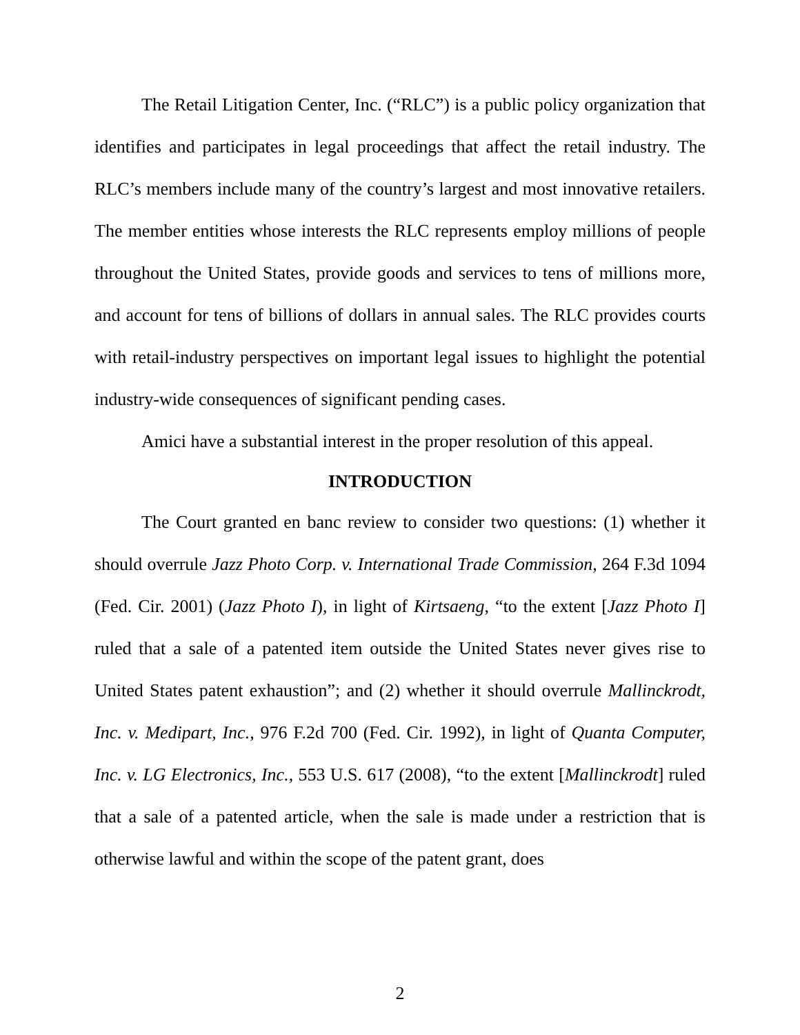The Retail Litigation Center, Inc. (“RLC”) is a public policy organization that identifies and participates in legal proceedings that affect the retail industry. The RLC’s members include many of the country’s largest and most innovative retailers. The member entities whose interests the RLC represents employ millions of people throughout the United States, provide goods and services to tens of millions more, and account for tens of billions of dollars in annual sales. The RLC provides courts with retail-industry perspectives on important legal issues to highlight the potential industry-wide consequences of significant pending cases.
Amici have a substantial interest in the proper resolution of this appeal.
INTRODUCTION
The Court granted en banc review to consider two questions: (1) whether it should overrule Jazz Photo Corp. v. International Trade Commission, 264 F.3d 1094 (Fed. Cir. 2001) (Jazz Photo I), in light of Kirtsaeng, “to the extent [Jazz Photo I] ruled that a sale of a patented item outside the United States never gives rise to United States patent exhaustion”; and (2) whether it should overrule Mallinckrodt, Inc. v. Medipart, Inc., 976 F.2d 700 (Fed. Cir. 1992), in light of Quanta Computer, Inc. v. LG Electronics, Inc., 553 U.S. 617 (2008), “to the extent [Mallinckrodt] ruled that a sale of a patented article, when the sale is made under a restriction that is otherwise lawful and within the scope of the patent grant, does
2